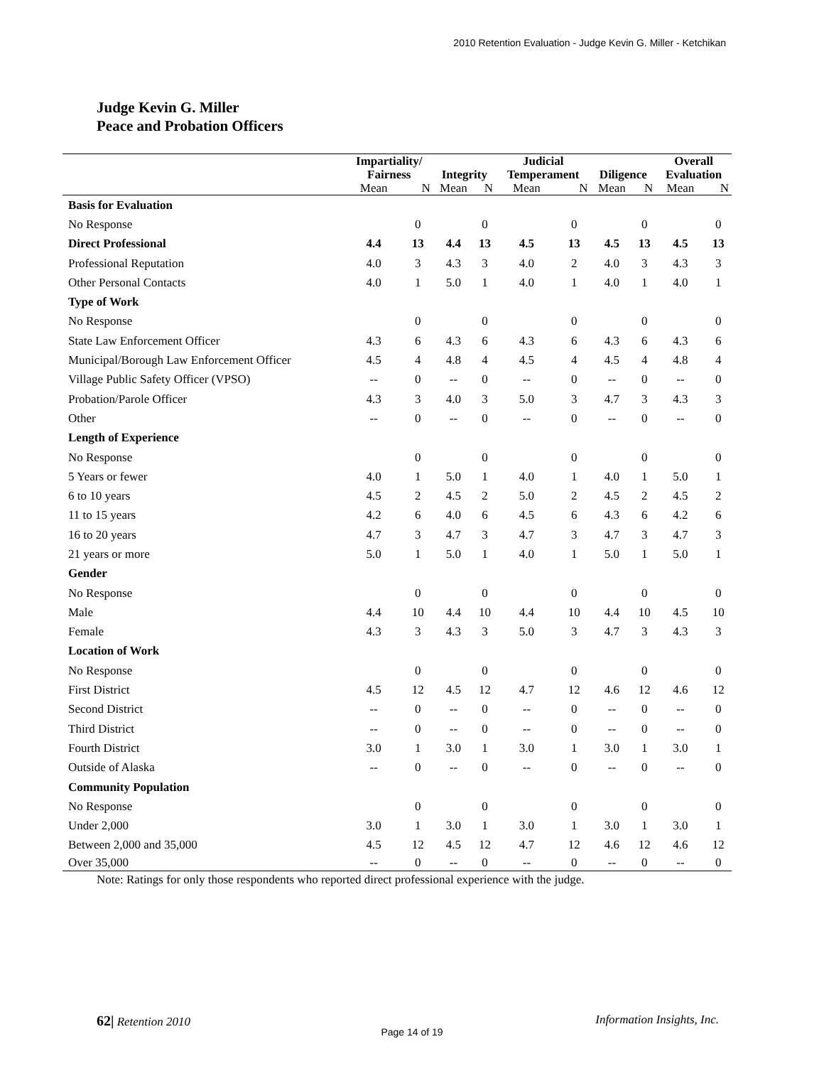2010 Retention Evaluation - Judge Kevin G. Miller - Ketchikan
Judge Kevin G. Miller
Peace and Probation Officers
| | Impartiality/ Fairness | | Integrity | | Judicial Temperament | | Diligence | | Overall Evaluation | |
| --- | --- | --- | --- | --- | --- | --- | --- | --- | --- | --- |
| | Mean | N | Mean | N | Mean | N | Mean | N | Mean | N |
| Basis for Evaluation | | | | | | | | | | |
| No Response | | 0 | | 0 | | 0 | | 0 | | 0 |
| Direct Professional | 4.4 | 13 | 4.4 | 13 | 4.5 | 13 | 4.5 | 13 | 4.5 | 13 |
| Professional Reputation | 4.0 | 3 | 4.3 | 3 | 4.0 | 2 | 4.0 | 3 | 4.3 | 3 |
| Other Personal Contacts | 4.0 | 1 | 5.0 | 1 | 4.0 | 1 | 4.0 | 1 | 4.0 | 1 |
| Type of Work | | | | | | | | | | |
| No Response | | 0 | | 0 | | 0 | | 0 | | 0 |
| State Law Enforcement Officer | 4.3 | 6 | 4.3 | 6 | 4.3 | 6 | 4.3 | 6 | 4.3 | 6 |
| Municipal/Borough Law Enforcement Officer | 4.5 | 4 | 4.8 | 4 | 4.5 | 4 | 4.5 | 4 | 4.8 | 4 |
| Village Public Safety Officer (VPSO) | -- | 0 | -- | 0 | -- | 0 | -- | 0 | -- | 0 |
| Probation/Parole Officer | 4.3 | 3 | 4.0 | 3 | 5.0 | 3 | 4.7 | 3 | 4.3 | 3 |
| Other | -- | 0 | -- | 0 | -- | 0 | -- | 0 | -- | 0 |
| Length of Experience | | | | | | | | | | |
| No Response | | 0 | | 0 | | 0 | | 0 | | 0 |
| 5 Years or fewer | 4.0 | 1 | 5.0 | 1 | 4.0 | 1 | 4.0 | 1 | 5.0 | 1 |
| 6 to 10 years | 4.5 | 2 | 4.5 | 2 | 5.0 | 2 | 4.5 | 2 | 4.5 | 2 |
| 11 to 15 years | 4.2 | 6 | 4.0 | 6 | 4.5 | 6 | 4.3 | 6 | 4.2 | 6 |
| 16 to 20 years | 4.7 | 3 | 4.7 | 3 | 4.7 | 3 | 4.7 | 3 | 4.7 | 3 |
| 21 years or more | 5.0 | 1 | 5.0 | 1 | 4.0 | 1 | 5.0 | 1 | 5.0 | 1 |
| Gender | | | | | | | | | | |
| No Response | | 0 | | 0 | | 0 | | 0 | | 0 |
| Male | 4.4 | 10 | 4.4 | 10 | 4.4 | 10 | 4.4 | 10 | 4.5 | 10 |
| Female | 4.3 | 3 | 4.3 | 3 | 5.0 | 3 | 4.7 | 3 | 4.3 | 3 |
| Location of Work | | | | | | | | | | |
| No Response | | 0 | | 0 | | 0 | | 0 | | 0 |
| First District | 4.5 | 12 | 4.5 | 12 | 4.7 | 12 | 4.6 | 12 | 4.6 | 12 |
| Second District | -- | 0 | -- | 0 | -- | 0 | -- | 0 | -- | 0 |
| Third District | -- | 0 | -- | 0 | -- | 0 | -- | 0 | -- | 0 |
| Fourth District | 3.0 | 1 | 3.0 | 1 | 3.0 | 1 | 3.0 | 1 | 3.0 | 1 |
| Outside of Alaska | -- | 0 | -- | 0 | -- | 0 | -- | 0 | -- | 0 |
| Community Population | | | | | | | | | | |
| No Response | | 0 | | 0 | | 0 | | 0 | | 0 |
| Under 2,000 | 3.0 | 1 | 3.0 | 1 | 3.0 | 1 | 3.0 | 1 | 3.0 | 1 |
| Between 2,000 and 35,000 | 4.5 | 12 | 4.5 | 12 | 4.7 | 12 | 4.6 | 12 | 4.6 | 12 |
| Over 35,000 | -- | 0 | -- | 0 | -- | 0 | -- | 0 | -- | 0 |
Note: Ratings for only those respondents who reported direct professional experience with the judge.
62| Retention 2010 Information Insights, Inc.
Page 14 of 19